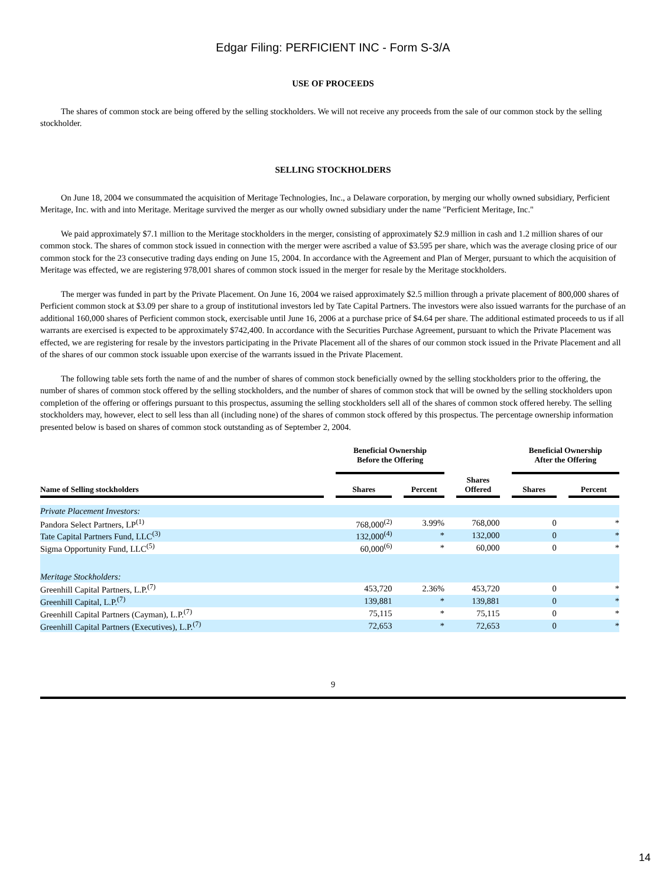Edgar Filing: PERFICIENT INC - Form S-3/A
USE OF PROCEEDS
The shares of common stock are being offered by the selling stockholders. We will not receive any proceeds from the sale of our common stock by the selling stockholder.
SELLING STOCKHOLDERS
On June 18, 2004 we consummated the acquisition of Meritage Technologies, Inc., a Delaware corporation, by merging our wholly owned subsidiary, Perficient Meritage, Inc. with and into Meritage. Meritage survived the merger as our wholly owned subsidiary under the name "Perficient Meritage, Inc."
We paid approximately $7.1 million to the Meritage stockholders in the merger, consisting of approximately $2.9 million in cash and 1.2 million shares of our common stock. The shares of common stock issued in connection with the merger were ascribed a value of $3.595 per share, which was the average closing price of our common stock for the 23 consecutive trading days ending on June 15, 2004. In accordance with the Agreement and Plan of Merger, pursuant to which the acquisition of Meritage was effected, we are registering 978,001 shares of common stock issued in the merger for resale by the Meritage stockholders.
The merger was funded in part by the Private Placement. On June 16, 2004 we raised approximately $2.5 million through a private placement of 800,000 shares of Perficient common stock at $3.09 per share to a group of institutional investors led by Tate Capital Partners. The investors were also issued warrants for the purchase of an additional 160,000 shares of Perficient common stock, exercisable until June 16, 2006 at a purchase price of $4.64 per share. The additional estimated proceeds to us if all warrants are exercised is expected to be approximately $742,400. In accordance with the Securities Purchase Agreement, pursuant to which the Private Placement was effected, we are registering for resale by the investors participating in the Private Placement all of the shares of our common stock issued in the Private Placement and all of the shares of our common stock issuable upon exercise of the warrants issued in the Private Placement.
The following table sets forth the name of and the number of shares of common stock beneficially owned by the selling stockholders prior to the offering, the number of shares of common stock offered by the selling stockholders, and the number of shares of common stock that will be owned by the selling stockholders upon completion of the offering or offerings pursuant to this prospectus, assuming the selling stockholders sell all of the shares of common stock offered hereby. The selling stockholders may, however, elect to sell less than all (including none) of the shares of common stock offered by this prospectus. The percentage ownership information presented below is based on shares of common stock outstanding as of September 2, 2004.
| | | Beneficial Ownership Before the Offering | | | | | | Beneficial Ownership After the Offering | | |
| --- | --- | --- | --- | --- | --- | --- | --- | --- | --- | --- |
| Name of Selling stockholders | | Shares | | Percent | | Shares Offered | | Shares | | Percent |
| Private Placement Investors: | | | | | | | | | | |
| Pandora Select Partners, LP<sup>(1)</sup> | | 768,000<sup>(2)</sup> | | 3.99% | | 768,000 | | 0 | | * |
| Tate Capital Partners Fund, LLC<sup>(3)</sup> | | 132,000<sup>(4)</sup> | | * | | 132,000 | | 0 | | * |
| Sigma Opportunity Fund, LLC<sup>(5)</sup> | | 60,000<sup>(6)</sup> | | * | | 60,000 | | 0 | | * |
| Meritage Stockholders: | | | | | | | | | | |
| Greenhill Capital Partners, L.P.<sup>(7)</sup> | | 453,720 | | 2.36% | | 453,720 | | 0 | | * |
| Greenhill Capital, L.P.<sup>(7)</sup> | | 139,881 | | * | | 139,881 | | 0 | | * |
| Greenhill Capital Partners (Cayman), L.P.<sup>(7)</sup> | | 75,115 | | * | | 75,115 | | 0 | | * |
| Greenhill Capital Partners (Executives), L.P.<sup>(7)</sup> | | 72,653 | | * | | 72,653 | | 0 | | * |
9
14